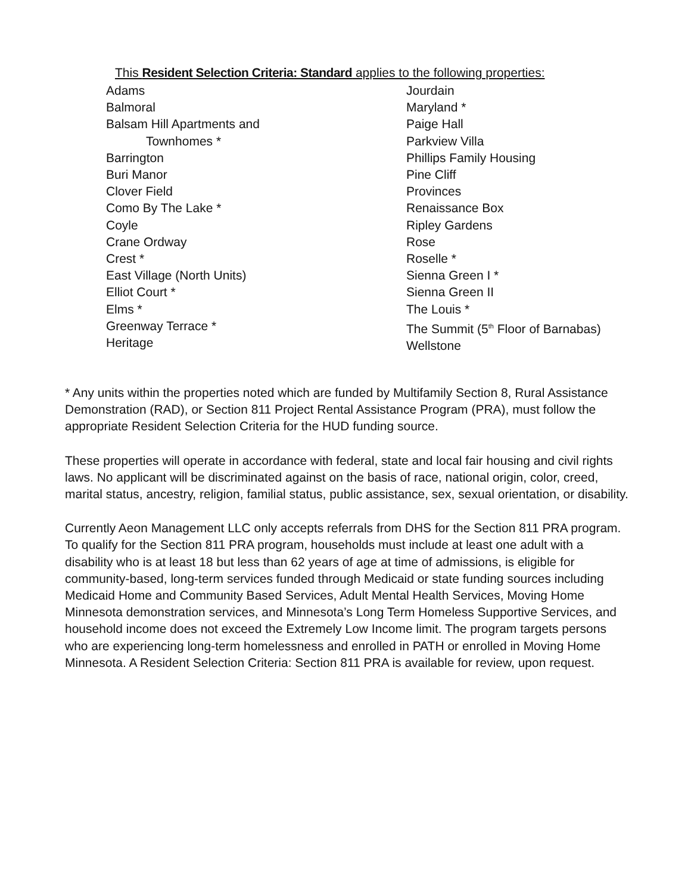This Resident Selection Criteria: Standard applies to the following properties:
Adams
Balmoral
Balsam Hill Apartments and
Townhomes *
Barrington
Buri Manor
Clover Field
Como By The Lake *
Coyle
Crane Ordway
Crest *
East Village (North Units)
Elliot Court *
Elms *
Greenway Terrace *
Heritage
Jourdain
Maryland *
Paige Hall
Parkview Villa
Phillips Family Housing
Pine Cliff
Provinces
Renaissance Box
Ripley Gardens
Rose
Roselle *
Sienna Green I *
Sienna Green II
The Louis *
The Summit (5<sup>th</sup> Floor of Barnabas)
Wellstone
* Any units within the properties noted which are funded by Multifamily Section 8, Rural Assistance Demonstration (RAD), or Section 811 Project Rental Assistance Program (PRA), must follow the appropriate Resident Selection Criteria for the HUD funding source.
These properties will operate in accordance with federal, state and local fair housing and civil rights laws. No applicant will be discriminated against on the basis of race, national origin, color, creed, marital status, ancestry, religion, familial status, public assistance, sex, sexual orientation, or disability.
Currently Aeon Management LLC only accepts referrals from DHS for the Section 811 PRA program. To qualify for the Section 811 PRA program, households must include at least one adult with a disability who is at least 18 but less than 62 years of age at time of admissions, is eligible for community-based, long-term services funded through Medicaid or state funding sources including Medicaid Home and Community Based Services, Adult Mental Health Services, Moving Home Minnesota demonstration services, and Minnesota’s Long Term Homeless Supportive Services, and household income does not exceed the Extremely Low Income limit. The program targets persons who are experiencing long-term homelessness and enrolled in PATH or enrolled in Moving Home Minnesota. A Resident Selection Criteria: Section 811 PRA is available for review, upon request.